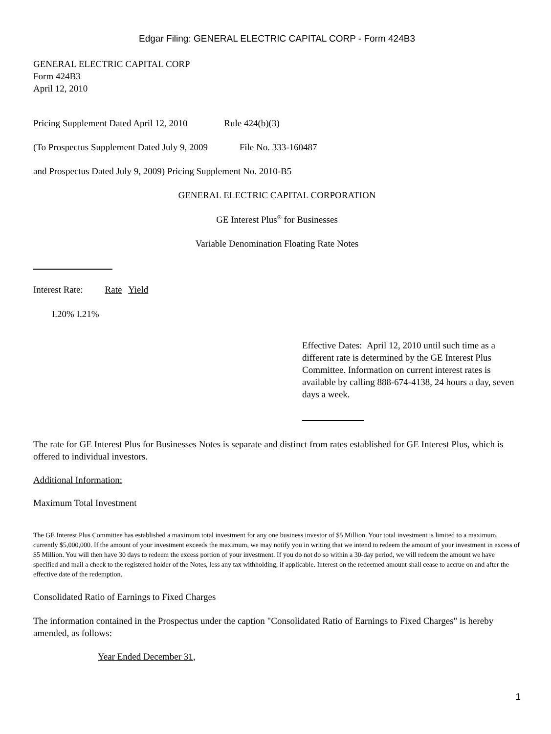Edgar Filing: GENERAL ELECTRIC CAPITAL CORP - Form 424B3
GENERAL ELECTRIC CAPITAL CORP
Form 424B3
April 12, 2010
Pricing Supplement Dated April 12, 2010 Rule 424(b)(3)
(To Prospectus Supplement Dated July 9, 2009 File No. 333-160487
and Prospectus Dated July 9, 2009) Pricing Supplement No. 2010-B5
GENERAL ELECTRIC CAPITAL CORPORATION
GE Interest Plus<sup>®</sup> for Businesses
Variable Denomination Floating Rate Notes
Interest Rate: Rate Yield
I.20% I.21%
Effective Dates: April 12, 2010 until such time as a different rate is determined by the GE Interest Plus Committee. Information on current interest rates is available by calling 888-674-4138, 24 hours a day, seven days a week.
The rate for GE Interest Plus for Businesses Notes is separate and distinct from rates established for GE Interest Plus, which is offered to individual investors.
Additional Information:
Maximum Total Investment
The GE Interest Plus Committee has established a maximum total investment for any one business investor of $5 Million. Your total investment is limited to a maximum, currently $5,000,000. If the amount of your investment exceeds the maximum, we may notify you in writing that we intend to redeem the amount of your investment in excess of $5 Million. You will then have 30 days to redeem the excess portion of your investment. If you do not do so within a 30-day period, we will redeem the amount we have specified and mail a check to the registered holder of the Notes, less any tax withholding, if applicable. Interest on the redeemed amount shall cease to accrue on and after the effective date of the redemption.
Consolidated Ratio of Earnings to Fixed Charges
The information contained in the Prospectus under the caption "Consolidated Ratio of Earnings to Fixed Charges" is hereby amended, as follows:
Year Ended December 31,
1